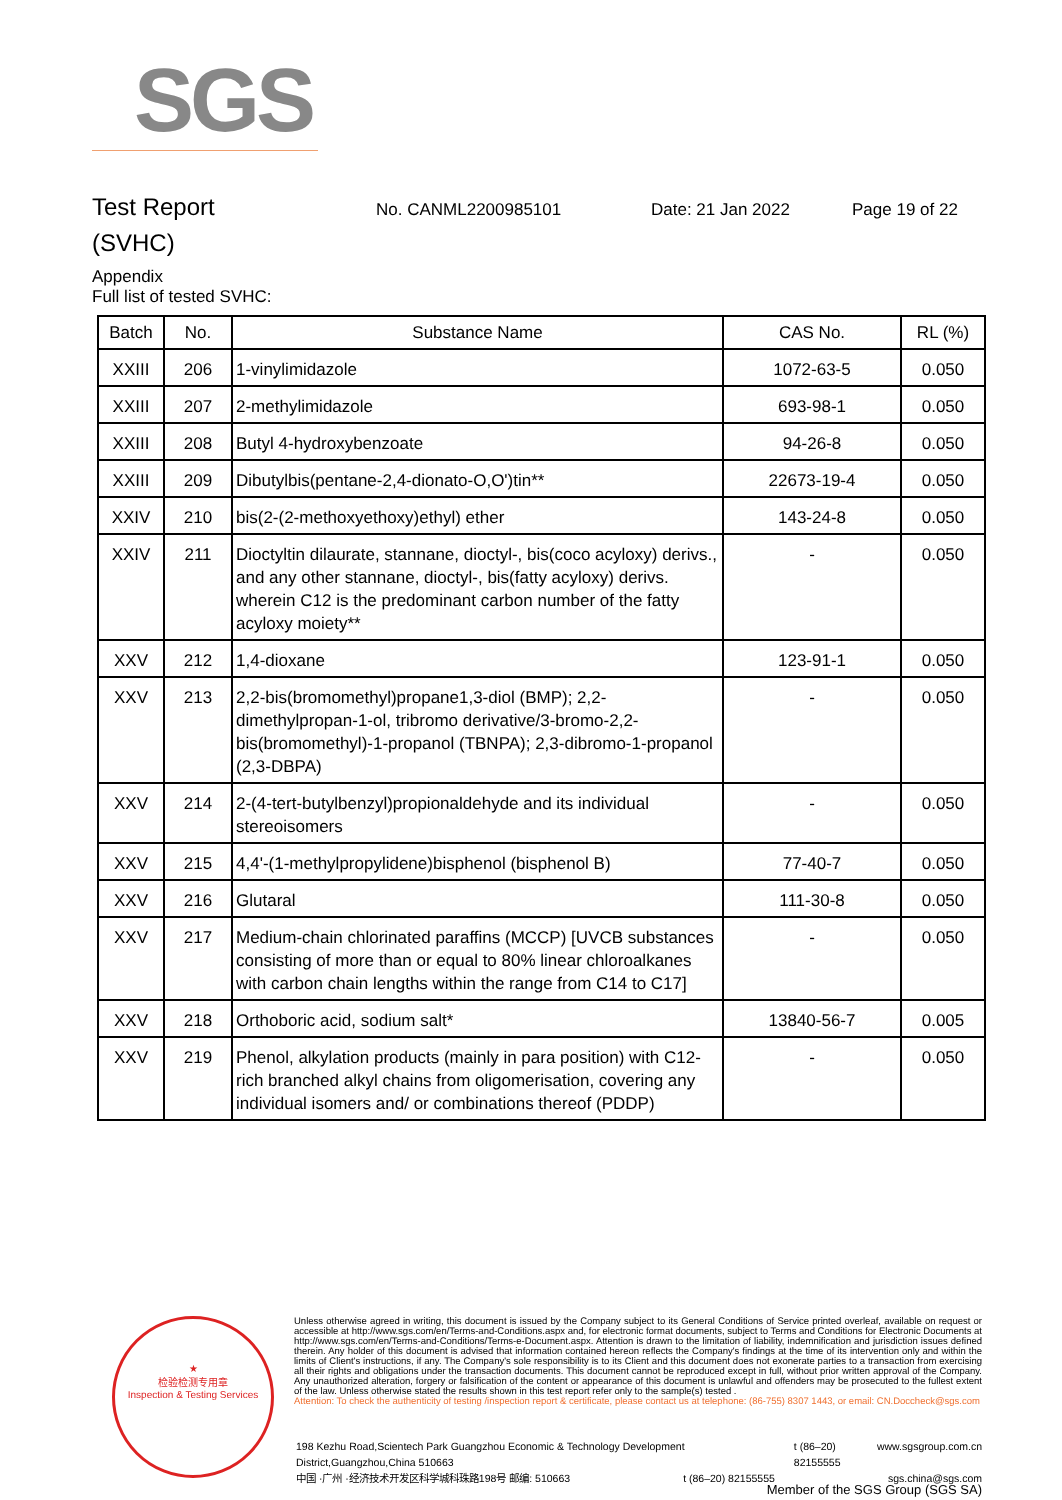SGS
Test Report
No. CANML2200985101 Date: 21 Jan 2022 Page 19 of 22
(SVHC)
Appendix
Full list of tested SVHC:
| Batch | No. | Substance Name | CAS No. | RL (%) |
| --- | --- | --- | --- | --- |
| XXIII | 206 | 1-vinylimidazole | 1072-63-5 | 0.050 |
| XXIII | 207 | 2-methylimidazole | 693-98-1 | 0.050 |
| XXIII | 208 | Butyl 4-hydroxybenzoate | 94-26-8 | 0.050 |
| XXIII | 209 | Dibutylbis(pentane-2,4-dionato-O,O')tin** | 22673-19-4 | 0.050 |
| XXIV | 210 | bis(2-(2-methoxyethoxy)ethyl) ether | 143-24-8 | 0.050 |
| XXIV | 211 | Dioctyltin dilaurate, stannane, dioctyl-, bis(coco acyloxy) derivs., and any other stannane, dioctyl-, bis(fatty acyloxy) derivs. wherein C12 is the predominant carbon number of the fatty acyloxy moiety** | - | 0.050 |
| XXV | 212 | 1,4-dioxane | 123-91-1 | 0.050 |
| XXV | 213 | 2,2-bis(bromomethyl)propane1,3-diol (BMP); 2,2-dimethylpropan-1-ol, tribromo derivative/3-bromo-2,2-bis(bromomethyl)-1-propanol (TBNPA); 2,3-dibromo-1-propanol (2,3-DBPA) | - | 0.050 |
| XXV | 214 | 2-(4-tert-butylbenzyl)propionaldehyde and its individual stereoisomers | - | 0.050 |
| XXV | 215 | 4,4'-(1-methylpropylidene)bisphenol (bisphenol B) | 77-40-7 | 0.050 |
| XXV | 216 | Glutaral | 111-30-8 | 0.050 |
| XXV | 217 | Medium-chain chlorinated paraffins (MCCP) [UVCB substances consisting of more than or equal to 80% linear chloroalkanes with carbon chain lengths within the range from C14 to C17] | - | 0.050 |
| XXV | 218 | Orthoboric acid, sodium salt* | 13840-56-7 | 0.005 |
| XXV | 219 | Phenol, alkylation products (mainly in para position) with C12-rich branched alkyl chains from oligomerisation, covering any individual isomers and/ or combinations thereof (PDDP) | - | 0.050 |
★
检验检测专用章
Inspection & Testing Services
Unless otherwise agreed in writing, this document is issued by the Company subject to its General Conditions of Service printed overleaf, available on request or accessible at http://www.sgs.com/en/Terms-and-Conditions.aspx and, for electronic format documents, subject to Terms and Conditions for Electronic Documents at http://www.sgs.com/en/Terms-and-Conditions/Terms-e-Document.aspx. Attention is drawn to the limitation of liability, indemnification and jurisdiction issues defined therein. Any holder of this document is advised that information contained hereon reflects the Company's findings at the time of its intervention only and within the limits of Client's instructions, if any. The Company's sole responsibility is to its Client and this document does not exonerate parties to a transaction from exercising all their rights and obligations under the transaction documents. This document cannot be reproduced except in full, without prior written approval of the Company. Any unauthorized alteration, forgery or falsification of the content or appearance of this document is unlawful and offenders may be prosecuted to the fullest extent of the law. Unless otherwise stated the results shown in this test report refer only to the sample(s) tested .
Attention: To check the authenticity of testing /inspection report & certificate, please contact us at telephone: (86-755) 8307 1443, or email: CN.Doccheck@sgs.com
198 Kezhu Road,Scientech Park Guangzhou Economic & Technology Development District,Guangzhou,China 510663 t (86–20) 82155555 www.sgsgroup.com.cn
中国 ·广州 ·经济技术开发区科学城科珠路198号 邮编: 510663 t (86–20) 82155555 sgs.china@sgs.com
Member of the SGS Group (SGS SA)